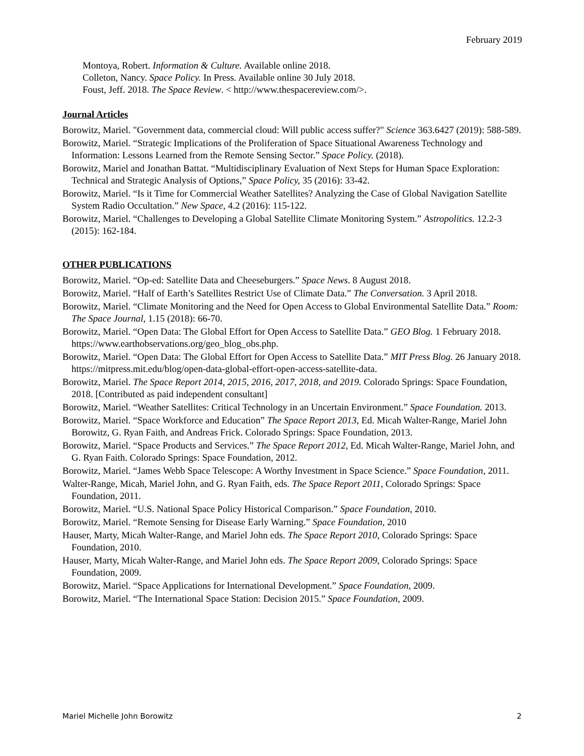February 2019
Montoya, Robert. Information & Culture. Available online 2018.
Colleton, Nancy. Space Policy. In Press. Available online 30 July 2018.
Foust, Jeff. 2018. The Space Review. < http://www.thespacereview.com/>.
Journal Articles
Borowitz, Mariel. "Government data, commercial cloud: Will public access suffer?" Science 363.6427 (2019): 588-589.
Borowitz, Mariel. “Strategic Implications of the Proliferation of Space Situational Awareness Technology and Information: Lessons Learned from the Remote Sensing Sector.” Space Policy. (2018).
Borowitz, Mariel and Jonathan Battat. “Multidisciplinary Evaluation of Next Steps for Human Space Exploration: Technical and Strategic Analysis of Options,” Space Policy, 35 (2016): 33-42.
Borowitz, Mariel. “Is it Time for Commercial Weather Satellites? Analyzing the Case of Global Navigation Satellite System Radio Occultation.” New Space, 4.2 (2016): 115-122.
Borowitz, Mariel. “Challenges to Developing a Global Satellite Climate Monitoring System.” Astropolitics. 12.2-3 (2015): 162-184.
OTHER PUBLICATIONS
Borowitz, Mariel. “Op-ed: Satellite Data and Cheeseburgers.” Space News. 8 August 2018.
Borowitz, Mariel. “Half of Earth’s Satellites Restrict Use of Climate Data.” The Conversation. 3 April 2018.
Borowitz, Mariel. “Climate Monitoring and the Need for Open Access to Global Environmental Satellite Data.” Room: The Space Journal, 1.15 (2018): 66-70.
Borowitz, Mariel. “Open Data: The Global Effort for Open Access to Satellite Data.” GEO Blog. 1 February 2018. https://www.earthobservations.org/geo_blog_obs.php.
Borowitz, Mariel. “Open Data: The Global Effort for Open Access to Satellite Data.” MIT Press Blog. 26 January 2018. https://mitpress.mit.edu/blog/open-data-global-effort-open-access-satellite-data.
Borowitz, Mariel. The Space Report 2014, 2015, 2016, 2017, 2018, and 2019. Colorado Springs: Space Foundation, 2018. [Contributed as paid independent consultant]
Borowitz, Mariel. “Weather Satellites: Critical Technology in an Uncertain Environment.” Space Foundation. 2013.
Borowitz, Mariel. “Space Workforce and Education” The Space Report 2013, Ed. Micah Walter-Range, Mariel John Borowitz, G. Ryan Faith, and Andreas Frick. Colorado Springs: Space Foundation, 2013.
Borowitz, Mariel. “Space Products and Services.” The Space Report 2012, Ed. Micah Walter-Range, Mariel John, and G. Ryan Faith. Colorado Springs: Space Foundation, 2012.
Borowitz, Mariel. “James Webb Space Telescope: A Worthy Investment in Space Science.” Space Foundation, 2011.
Walter-Range, Micah, Mariel John, and G. Ryan Faith, eds. The Space Report 2011, Colorado Springs: Space Foundation, 2011.
Borowitz, Mariel. “U.S. National Space Policy Historical Comparison.” Space Foundation, 2010.
Borowitz, Mariel. “Remote Sensing for Disease Early Warning.” Space Foundation, 2010
Hauser, Marty, Micah Walter-Range, and Mariel John eds. The Space Report 2010, Colorado Springs: Space Foundation, 2010.
Hauser, Marty, Micah Walter-Range, and Mariel John eds. The Space Report 2009, Colorado Springs: Space Foundation, 2009.
Borowitz, Mariel. “Space Applications for International Development.” Space Foundation, 2009.
Borowitz, Mariel. “The International Space Station: Decision 2015.” Space Foundation, 2009.
Mariel Michelle John Borowitz 2